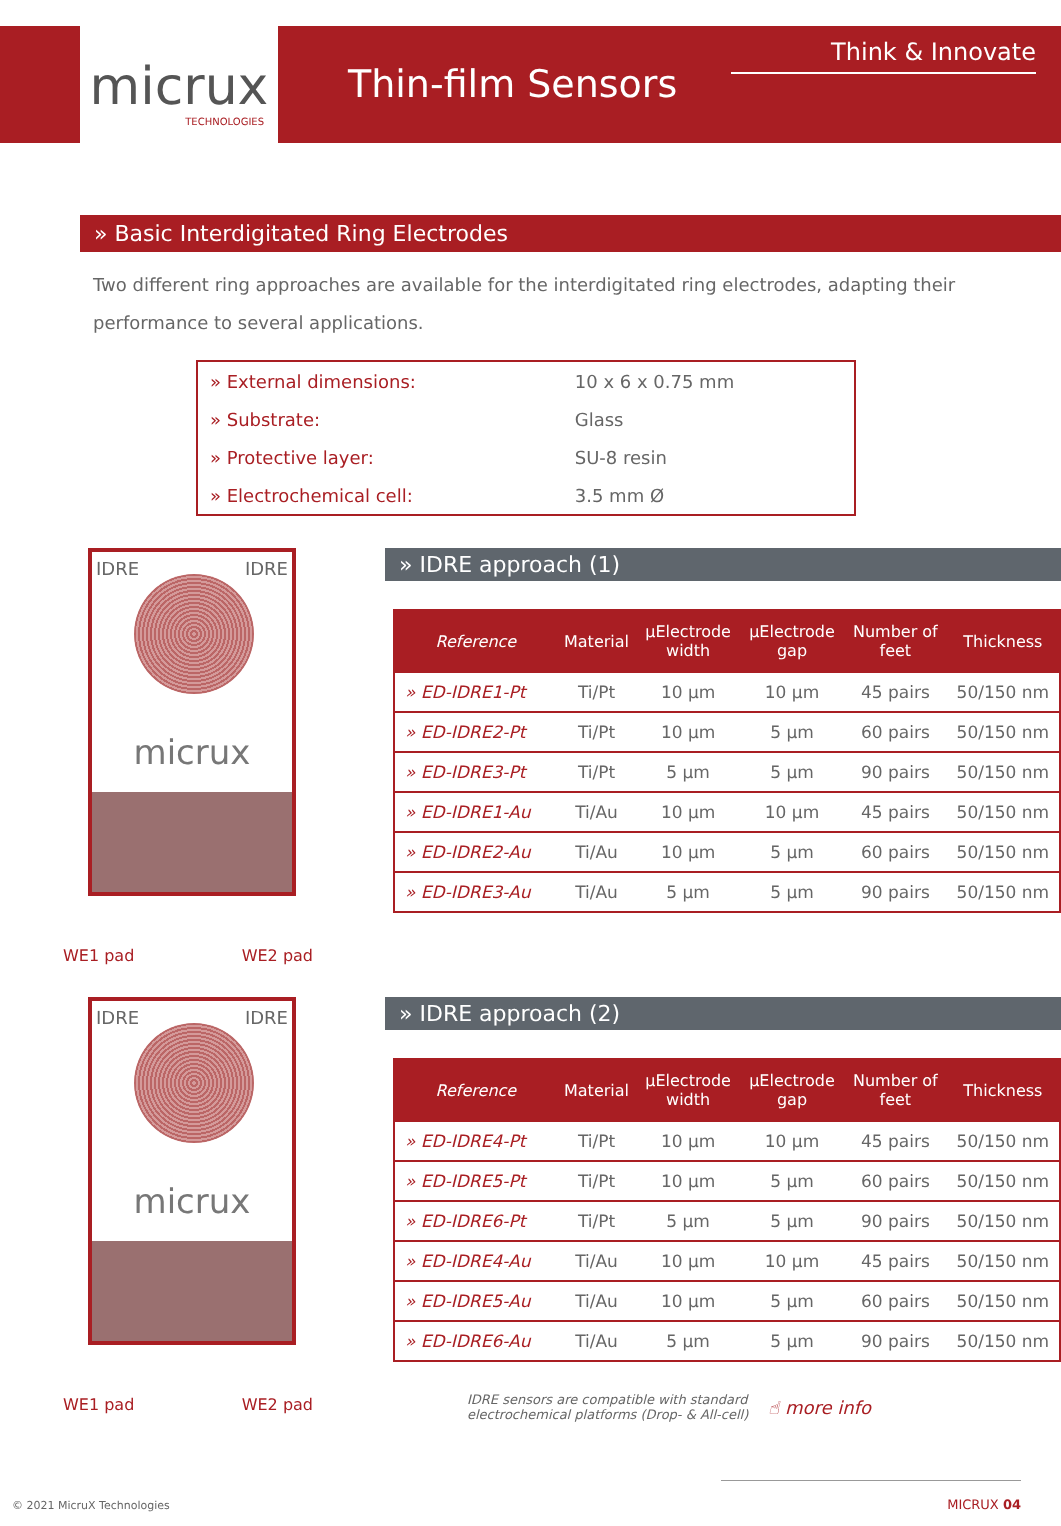micrux
TECHNOLOGIES
Thin-film Sensors
Think & Innovate
» Basic Interdigitated Ring Electrodes
Two different ring approaches are available for the interdigitated ring electrodes, adapting their performance to several applications.
| » External dimensions: | 10 x 6 x 0.75 mm |
| » Substrate: | Glass |
| » Protective layer: | SU-8 resin |
| » Electrochemical cell: | 3.5 mm Ø |
IDRE IDRE
micrux
WE1 pad WE2 pad
» IDRE approach (1)
| Reference | Material | µElectrode width | µElectrode gap | Number of feet | Thickness |
| --- | --- | --- | --- | --- | --- |
| » ED-IDRE1-Pt | Ti/Pt | 10 µm | 10 µm | 45 pairs | 50/150 nm |
| » ED-IDRE2-Pt | Ti/Pt | 10 µm | 5 µm | 60 pairs | 50/150 nm |
| » ED-IDRE3-Pt | Ti/Pt | 5 µm | 5 µm | 90 pairs | 50/150 nm |
| » ED-IDRE1-Au | Ti/Au | 10 µm | 10 µm | 45 pairs | 50/150 nm |
| » ED-IDRE2-Au | Ti/Au | 10 µm | 5 µm | 60 pairs | 50/150 nm |
| » ED-IDRE3-Au | Ti/Au | 5 µm | 5 µm | 90 pairs | 50/150 nm |
IDRE IDRE
micrux
WE1 pad WE2 pad
» IDRE approach (2)
| Reference | Material | µElectrode width | µElectrode gap | Number of feet | Thickness |
| --- | --- | --- | --- | --- | --- |
| » ED-IDRE4-Pt | Ti/Pt | 10 µm | 10 µm | 45 pairs | 50/150 nm |
| » ED-IDRE5-Pt | Ti/Pt | 10 µm | 5 µm | 60 pairs | 50/150 nm |
| » ED-IDRE6-Pt | Ti/Pt | 5 µm | 5 µm | 90 pairs | 50/150 nm |
| » ED-IDRE4-Au | Ti/Au | 10 µm | 10 µm | 45 pairs | 50/150 nm |
| » ED-IDRE5-Au | Ti/Au | 10 µm | 5 µm | 60 pairs | 50/150 nm |
| » ED-IDRE6-Au | Ti/Au | 5 µm | 5 µm | 90 pairs | 50/150 nm |
IDRE sensors are compatible with standard
electrochemical platforms (Drop- & All-cell) ☝ more info
© 2021 MicruX Technologies MICRUX 04